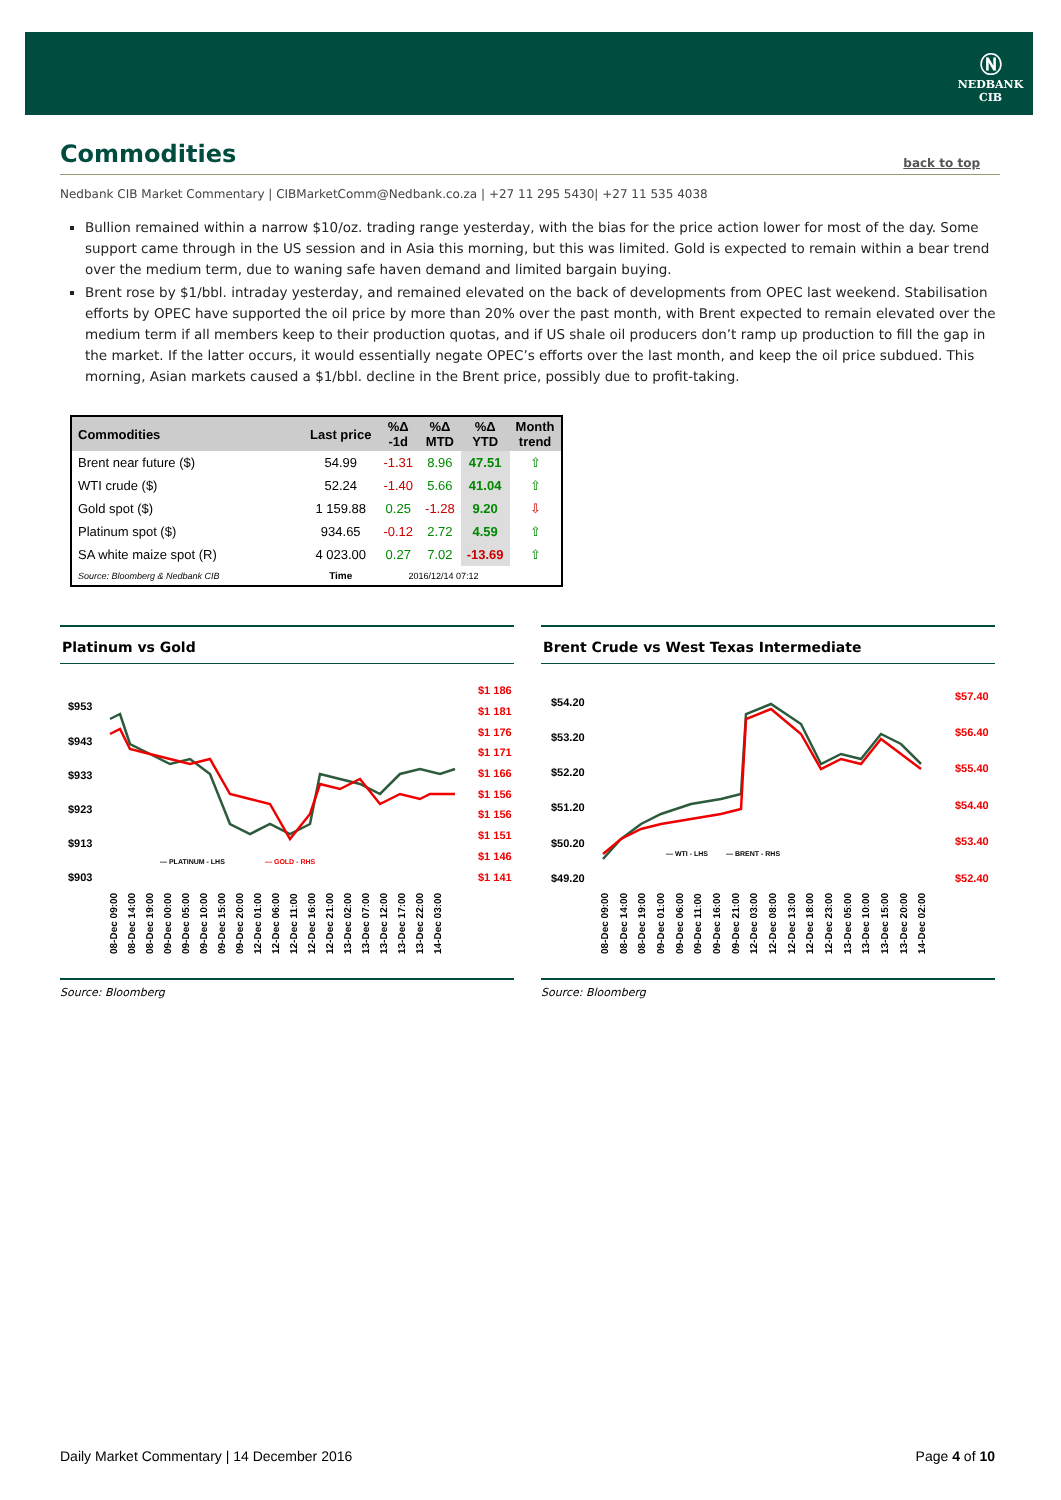Ⓝ
NEDBANK
CIB
Commodities
back to top
Nedbank CIB Market Commentary | CIBMarketComm@Nedbank.co.za | +27 11 295 5430| +27 11 535 4038
Bullion remained within a narrow $10/oz. trading range yesterday, with the bias for the price action lower for most of the day. Some support came through in the US session and in Asia this morning, but this was limited. Gold is expected to remain within a bear trend over the medium term, due to waning safe haven demand and limited bargain buying.
Brent rose by $1/bbl. intraday yesterday, and remained elevated on the back of developments from OPEC last weekend. Stabilisation efforts by OPEC have supported the oil price by more than 20% over the past month, with Brent expected to remain elevated over the medium term if all members keep to their production quotas, and if US shale oil producers don’t ramp up production to fill the gap in the market. If the latter occurs, it would essentially negate OPEC’s efforts over the last month, and keep the oil price subdued. This morning, Asian markets caused a $1/bbl. decline in the Brent price, possibly due to profit-taking.
| Commodities | Last price | %Δ -1d | %Δ MTD | %Δ YTD | Month trend |
| --- | --- | --- | --- | --- | --- |
| Brent near future ($) | 54.99 | -1.31 | 8.96 | 47.51 | ⇧ |
| WTI crude ($) | 52.24 | -1.40 | 5.66 | 41.04 | ⇧ |
| Gold spot ($) | 1 159.88 | 0.25 | -1.28 | 9.20 | ⇩ |
| Platinum spot ($) | 934.65 | -0.12 | 2.72 | 4.59 | ⇧ |
| SA white maize spot (R) | 4 023.00 | 0.27 | 7.02 | -13.69 | ⇧ |
| Source: Bloomberg & Nedbank CIB | Time | 2016/12/14 07:12 | | | |
Platinum vs Gold
$953
$943
$933
$923
$913
$903
$1 186
$1 181
$1 176
$1 171
$1 166
$1 156
$1 156
$1 151
$1 146
$1 141
— PLATINUM - LHS
— GOLD - RHS
08-Dec 09:00
08-Dec 14:00
08-Dec 19:00
09-Dec 00:00
09-Dec 05:00
09-Dec 10:00
09-Dec 15:00
09-Dec 20:00
12-Dec 01:00
12-Dec 06:00
12-Dec 11:00
12-Dec 16:00
12-Dec 21:00
13-Dec 02:00
13-Dec 07:00
13-Dec 12:00
13-Dec 17:00
13-Dec 22:00
14-Dec 03:00
Source: Bloomberg
Brent Crude vs West Texas Intermediate
$54.20
$53.20
$52.20
$51.20
$50.20
$49.20
$57.40
$56.40
$55.40
$54.40
$53.40
$52.40
— WTI - LHS
— BRENT - RHS
08-Dec 09:00
08-Dec 14:00
08-Dec 19:00
09-Dec 01:00
09-Dec 06:00
09-Dec 11:00
09-Dec 16:00
09-Dec 21:00
12-Dec 03:00
12-Dec 08:00
12-Dec 13:00
12-Dec 18:00
12-Dec 23:00
13-Dec 05:00
13-Dec 10:00
13-Dec 15:00
13-Dec 20:00
14-Dec 02:00
Source: Bloomberg
Daily Market Commentary | 14 December 2016 Page 4 of 10